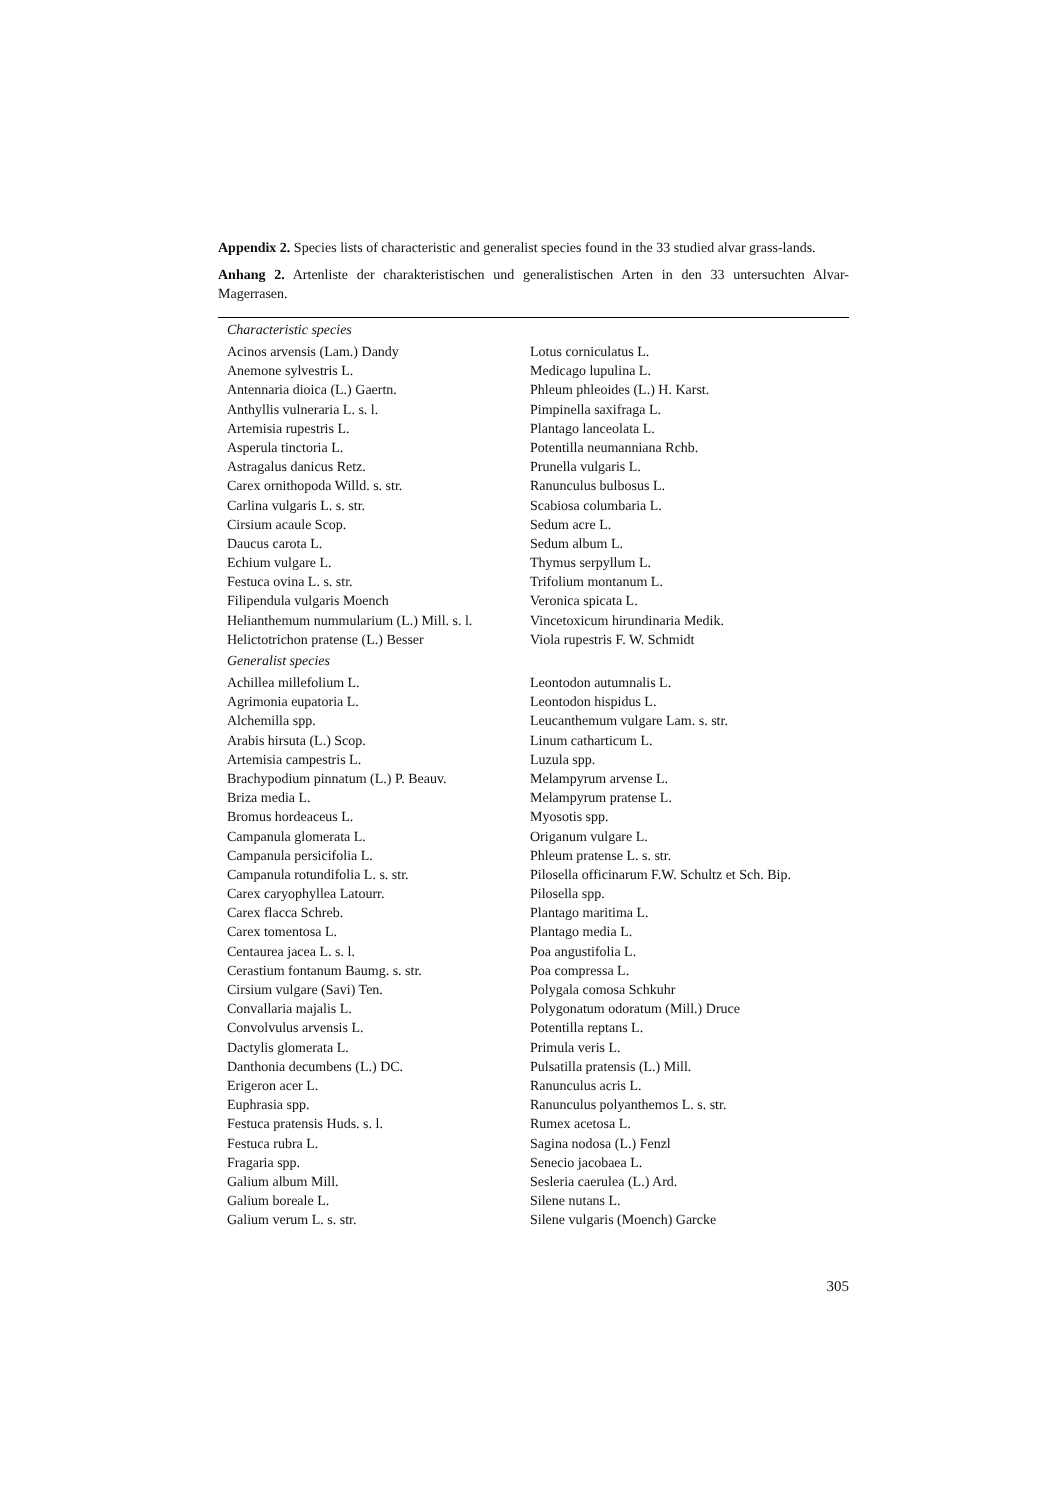Appendix 2. Species lists of characteristic and generalist species found in the 33 studied alvar grass-lands.
Anhang 2. Artenliste der charakteristischen und generalistischen Arten in den 33 untersuchten Alvar-Magerrasen.
| Characteristic species | |
| --- | --- |
| Acinos arvensis (Lam.) Dandy | Lotus corniculatus L. |
| Anemone sylvestris L. | Medicago lupulina L. |
| Antennaria dioica (L.) Gaertn. | Phleum phleoides (L.) H. Karst. |
| Anthyllis vulneraria L. s. l. | Pimpinella saxifraga L. |
| Artemisia rupestris L. | Plantago lanceolata L. |
| Asperula tinctoria L. | Potentilla neumanniana Rchb. |
| Astragalus danicus Retz. | Prunella vulgaris L. |
| Carex ornithopoda Willd. s. str. | Ranunculus bulbosus L. |
| Carlina vulgaris L. s. str. | Scabiosa columbaria L. |
| Cirsium acaule Scop. | Sedum acre L. |
| Daucus carota L. | Sedum album L. |
| Echium vulgare L. | Thymus serpyllum L. |
| Festuca ovina L. s. str. | Trifolium montanum L. |
| Filipendula vulgaris Moench | Veronica spicata L. |
| Helianthemum nummularium (L.) Mill. s. l. | Vincetoxicum hirundinaria Medik. |
| Helictotrichon pratense (L.) Besser | Viola rupestris F. W. Schmidt |
| Generalist species | |
| Achillea millefolium L. | Leontodon autumnalis L. |
| Agrimonia eupatoria L. | Leontodon hispidus L. |
| Alchemilla spp. | Leucanthemum vulgare Lam. s. str. |
| Arabis hirsuta (L.) Scop. | Linum catharticum L. |
| Artemisia campestris L. | Luzula spp. |
| Brachypodium pinnatum (L.) P. Beauv. | Melampyrum arvense L. |
| Briza media L. | Melampyrum pratense L. |
| Bromus hordeaceus L. | Myosotis spp. |
| Campanula glomerata L. | Origanum vulgare L. |
| Campanula persicifolia L. | Phleum pratense L. s. str. |
| Campanula rotundifolia L. s. str. | Pilosella officinarum F.W. Schultz et Sch. Bip. |
| Carex caryophyllea Latourr. | Pilosella spp. |
| Carex flacca Schreb. | Plantago maritima L. |
| Carex tomentosa L. | Plantago media L. |
| Centaurea jacea L. s. l. | Poa angustifolia L. |
| Cerastium fontanum Baumg. s. str. | Poa compressa L. |
| Cirsium vulgare (Savi) Ten. | Polygala comosa Schkuhr |
| Convallaria majalis L. | Polygonatum odoratum (Mill.) Druce |
| Convolvulus arvensis L. | Potentilla reptans L. |
| Dactylis glomerata L. | Primula veris L. |
| Danthonia decumbens (L.) DC. | Pulsatilla pratensis (L.) Mill. |
| Erigeron acer L. | Ranunculus acris L. |
| Euphrasia spp. | Ranunculus polyanthemos L. s. str. |
| Festuca pratensis Huds. s. l. | Rumex acetosa L. |
| Festuca rubra L. | Sagina nodosa (L.) Fenzl |
| Fragaria spp. | Senecio jacobaea L. |
| Galium album Mill. | Sesleria caerulea (L.) Ard. |
| Galium boreale L. | Silene nutans L. |
| Galium verum L. s. str. | Silene vulgaris (Moench) Garcke |
305